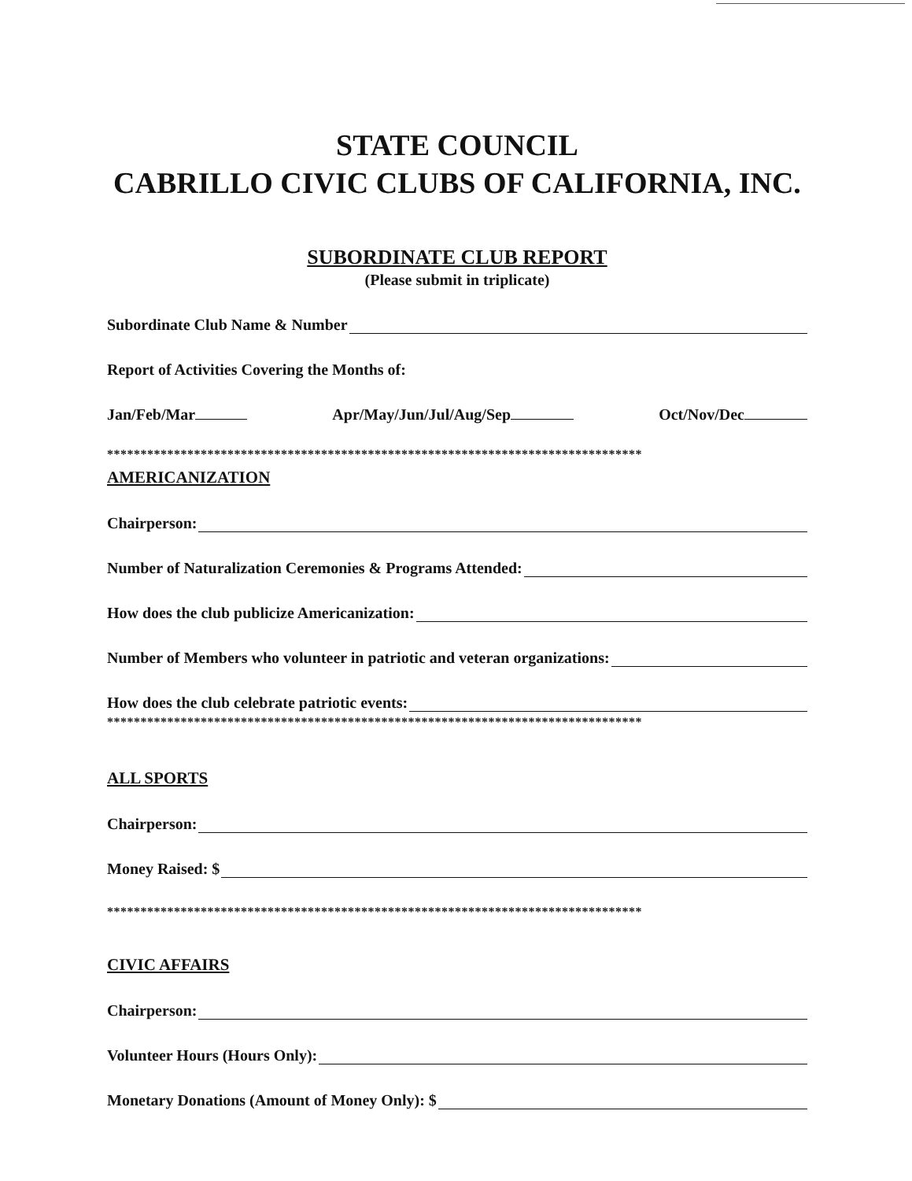STATE COUNCIL
CABRILLO CIVIC CLUBS OF CALIFORNIA, INC.
SUBORDINATE CLUB REPORT
(Please submit in triplicate)
Subordinate Club Name & Number
Report of Activities Covering the Months of:
Jan/Feb/Mar Apr/May/Jun/Jul/Aug/Sep Oct/Nov/Dec
********************************************************************************
AMERICANIZATION
Chairperson:
Number of Naturalization Ceremonies & Programs Attended:
How does the club publicize Americanization:
Number of Members who volunteer in patriotic and veteran organizations:
How does the club celebrate patriotic events:
********************************************************************************
ALL SPORTS
Chairperson:
Money Raised: $
********************************************************************************
CIVIC AFFAIRS
Chairperson:
Volunteer Hours (Hours Only):
Monetary Donations (Amount of Money Only): $